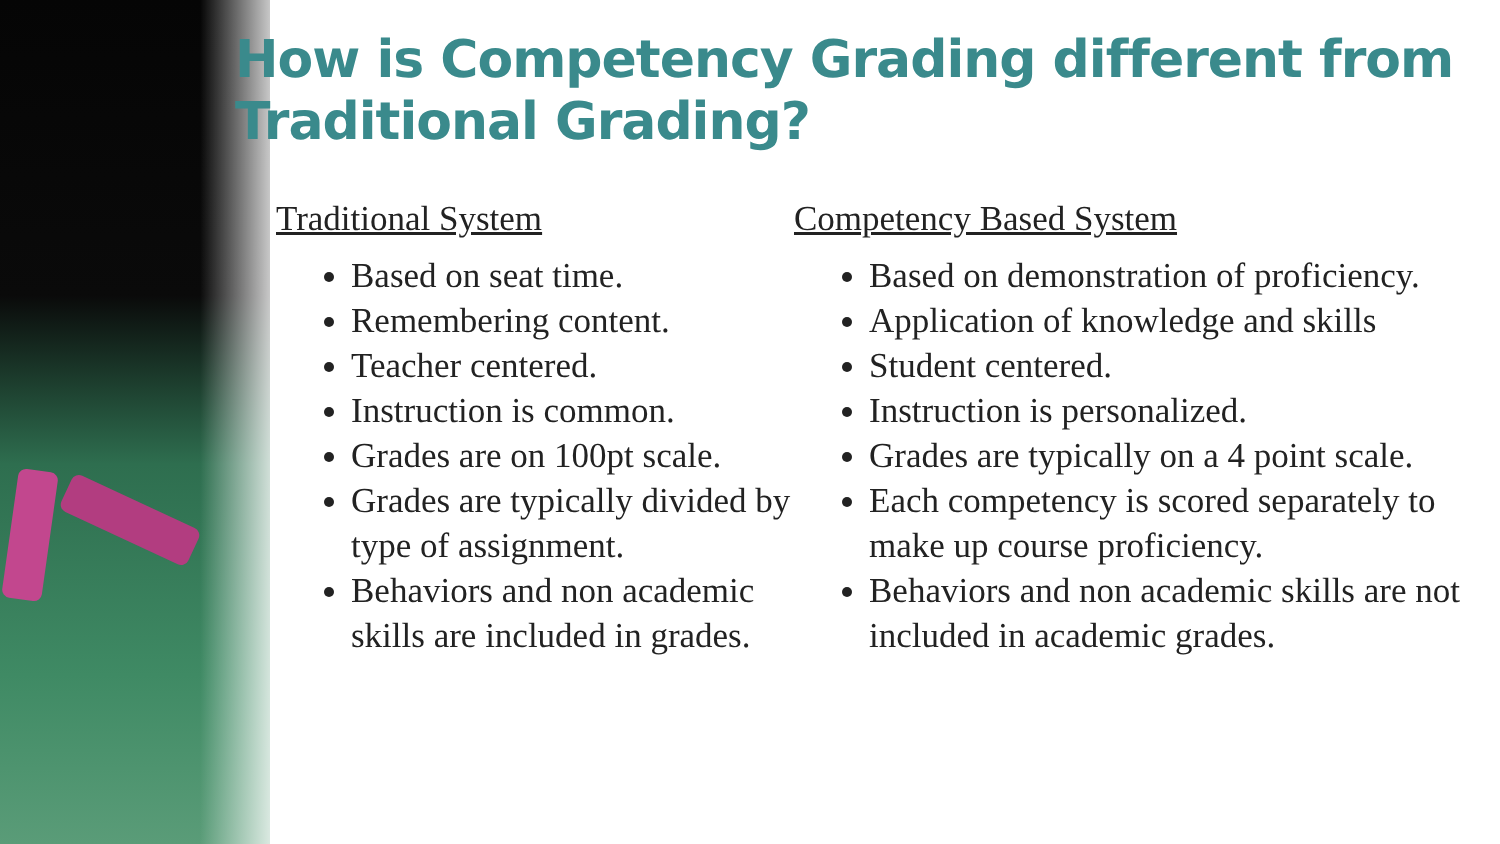How is Competency Grading different from Traditional Grading?
Traditional System
Based on seat time.
Remembering content.
Teacher centered.
Instruction is common.
Grades are on 100pt scale.
Grades are typically divided by type of assignment.
Behaviors and non academic skills are included in grades.
Competency Based System
Based on demonstration of proficiency.
Application of knowledge and skills
Student centered.
Instruction is personalized.
Grades are typically on a 4 point scale.
Each competency is scored separately to make up course proficiency.
Behaviors and non academic skills are not included in academic grades.